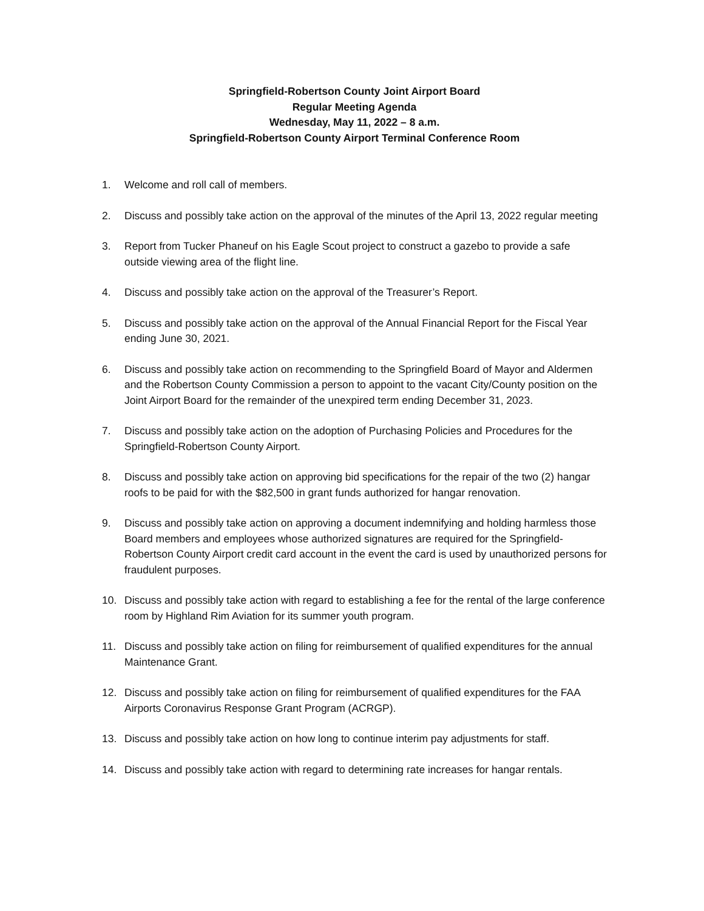Springfield-Robertson County Joint Airport Board
Regular Meeting Agenda
Wednesday, May 11, 2022 – 8 a.m.
Springfield-Robertson County Airport Terminal Conference Room
1. Welcome and roll call of members.
2. Discuss and possibly take action on the approval of the minutes of the April 13, 2022 regular meeting
3. Report from Tucker Phaneuf on his Eagle Scout project to construct a gazebo to provide a safe outside viewing area of the flight line.
4. Discuss and possibly take action on the approval of the Treasurer’s Report.
5. Discuss and possibly take action on the approval of the Annual Financial Report for the Fiscal Year ending June 30, 2021.
6. Discuss and possibly take action on recommending to the Springfield Board of Mayor and Aldermen and the Robertson County Commission a person to appoint to the vacant City/County position on the Joint Airport Board for the remainder of the unexpired term ending December 31, 2023.
7. Discuss and possibly take action on the adoption of Purchasing Policies and Procedures for the Springfield-Robertson County Airport.
8. Discuss and possibly take action on approving bid specifications for the repair of the two (2) hangar roofs to be paid for with the $82,500 in grant funds authorized for hangar renovation.
9. Discuss and possibly take action on approving a document indemnifying and holding harmless those Board members and employees whose authorized signatures are required for the Springfield-Robertson County Airport credit card account in the event the card is used by unauthorized persons for fraudulent purposes.
10. Discuss and possibly take action with regard to establishing a fee for the rental of the large conference room by Highland Rim Aviation for its summer youth program.
11. Discuss and possibly take action on filing for reimbursement of qualified expenditures for the annual Maintenance Grant.
12. Discuss and possibly take action on filing for reimbursement of qualified expenditures for the FAA Airports Coronavirus Response Grant Program (ACRGP).
13. Discuss and possibly take action on how long to continue interim pay adjustments for staff.
14. Discuss and possibly take action with regard to determining rate increases for hangar rentals.